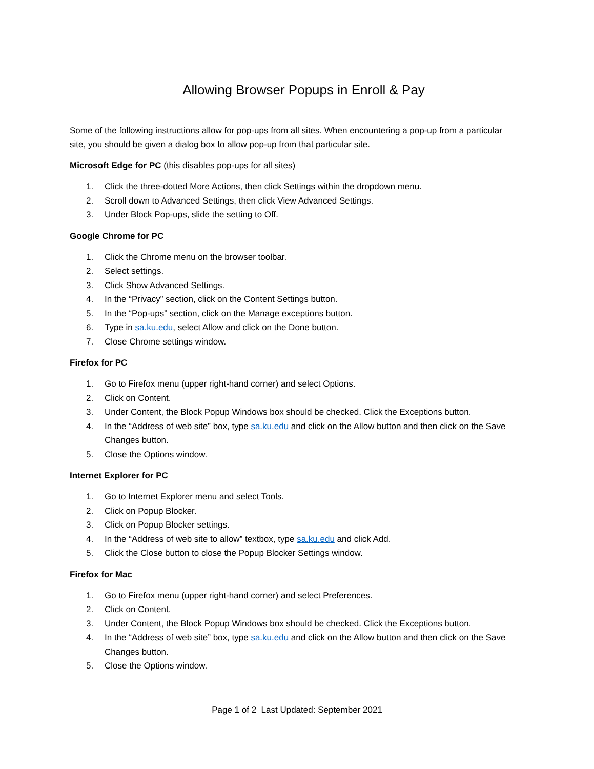Allowing Browser Popups in Enroll & Pay
Some of the following instructions allow for pop-ups from all sites. When encountering a pop-up from a particular site, you should be given a dialog box to allow pop-up from that particular site.
Microsoft Edge for PC (this disables pop-ups for all sites)
1. Click the three-dotted More Actions, then click Settings within the dropdown menu.
2. Scroll down to Advanced Settings, then click View Advanced Settings.
3. Under Block Pop-ups, slide the setting to Off.
Google Chrome for PC
1. Click the Chrome menu on the browser toolbar.
2. Select settings.
3. Click Show Advanced Settings.
4. In the “Privacy” section, click on the Content Settings button.
5. In the “Pop-ups” section, click on the Manage exceptions button.
6. Type in sa.ku.edu, select Allow and click on the Done button.
7. Close Chrome settings window.
Firefox for PC
1. Go to Firefox menu (upper right-hand corner) and select Options.
2. Click on Content.
3. Under Content, the Block Popup Windows box should be checked. Click the Exceptions button.
4. In the “Address of web site” box, type sa.ku.edu and click on the Allow button and then click on the Save Changes button.
5. Close the Options window.
Internet Explorer for PC
1. Go to Internet Explorer menu and select Tools.
2. Click on Popup Blocker.
3. Click on Popup Blocker settings.
4. In the “Address of web site to allow” textbox, type sa.ku.edu and click Add.
5. Click the Close button to close the Popup Blocker Settings window.
Firefox for Mac
1. Go to Firefox menu (upper right-hand corner) and select Preferences.
2. Click on Content.
3. Under Content, the Block Popup Windows box should be checked. Click the Exceptions button.
4. In the “Address of web site” box, type sa.ku.edu and click on the Allow button and then click on the Save Changes button.
5. Close the Options window.
Page 1 of 2 Last Updated: September 2021